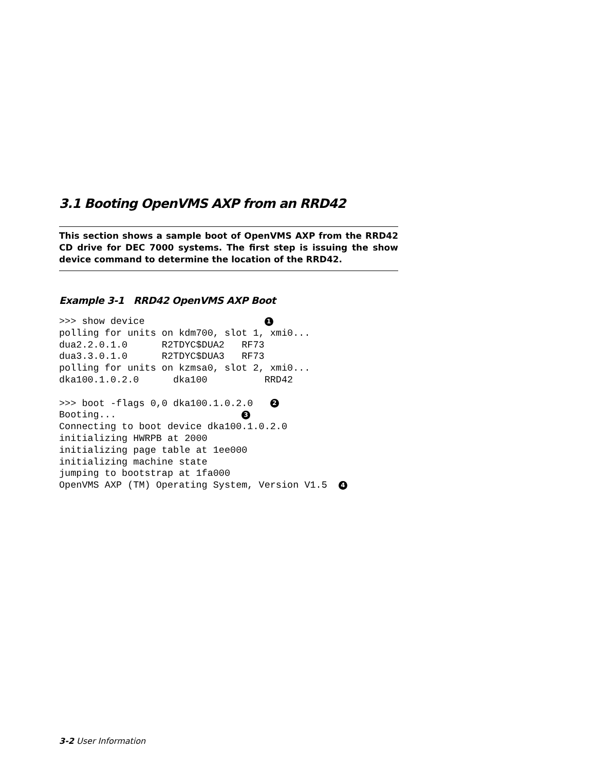3.1 Booting OpenVMS AXP from an RRD42
This section shows a sample boot of OpenVMS AXP from the RRD42 CD drive for DEC 7000 systems. The first step is issuing the show device command to determine the location of the RRD42.
Example 3-1 RRD42 OpenVMS AXP Boot
>>> show device                     1
polling for units on kdm700, slot 1, xmi0...
dua2.2.0.1.0      R2TDYC$DUA2   RF73
dua3.3.0.1.0      R2TDYC$DUA3   RF73
polling for units on kzmsa0, slot 2, xmi0...
dka100.1.0.2.0      dka100          RRD42

>>> boot -flags 0,0 dka100.1.0.2.0   2
Booting...                      3
Connecting to boot device dka100.1.0.2.0
initializing HWRPB at 2000
initializing page table at 1ee000
initializing machine state
jumping to bootstrap at 1fa000
OpenVMS AXP (TM) Operating System, Version V1.5  4
3-2 User Information